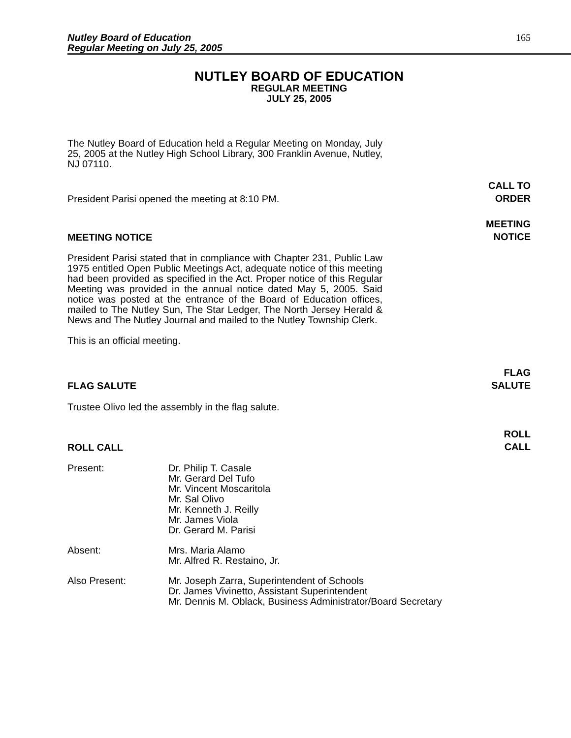Nutley Board of Education
Regular Meeting on July 25, 2005
165
NUTLEY BOARD OF EDUCATION
REGULAR MEETING
JULY 25, 2005
The Nutley Board of Education held a Regular Meeting on Monday, July 25, 2005 at the Nutley High School Library, 300 Franklin Avenue, Nutley, NJ 07110.
President Parisi opened the meeting at 8:10 PM.
CALL TO
ORDER
MEETING NOTICE
MEETING
NOTICE
President Parisi stated that in compliance with Chapter 231, Public Law 1975 entitled Open Public Meetings Act, adequate notice of this meeting had been provided as specified in the Act. Proper notice of this Regular Meeting was provided in the annual notice dated May 5, 2005. Said notice was posted at the entrance of the Board of Education offices, mailed to The Nutley Sun, The Star Ledger, The North Jersey Herald & News and The Nutley Journal and mailed to the Nutley Township Clerk.
This is an official meeting.
FLAG SALUTE
FLAG
SALUTE
Trustee Olivo led the assembly in the flag salute.
ROLL CALL
ROLL
CALL
Present: Dr. Philip T. Casale
Mr. Gerard Del Tufo
Mr. Vincent Moscaritola
Mr. Sal Olivo
Mr. Kenneth J. Reilly
Mr. James Viola
Dr. Gerard M. Parisi
Absent: Mrs. Maria Alamo
Mr. Alfred R. Restaino, Jr.
Also Present: Mr. Joseph Zarra, Superintendent of Schools
Dr. James Vivinetto, Assistant Superintendent
Mr. Dennis M. Oblack, Business Administrator/Board Secretary